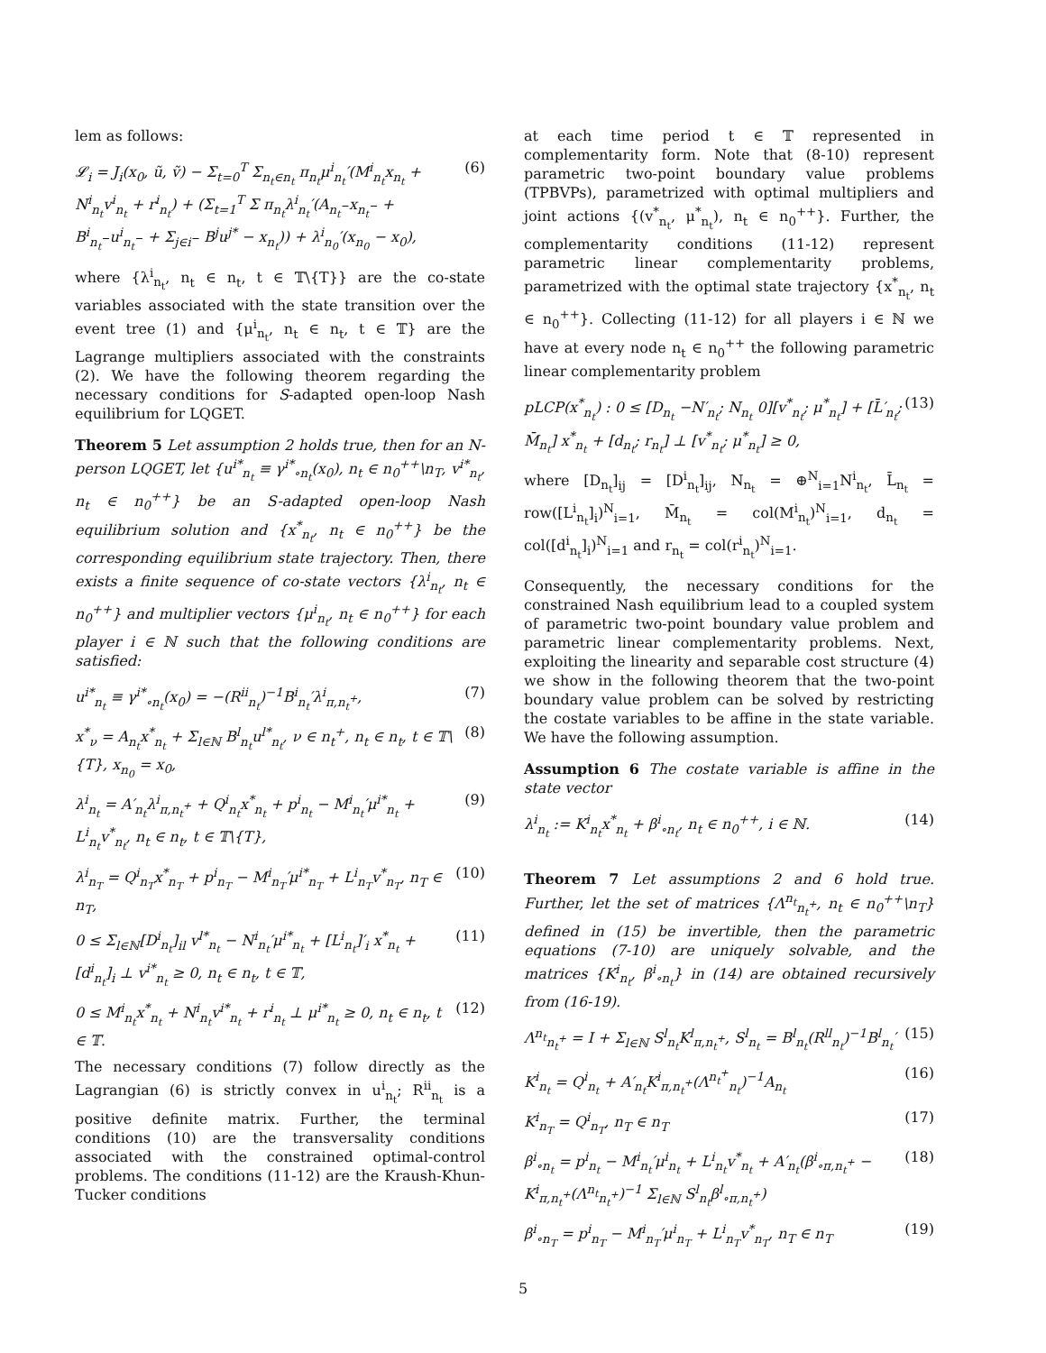lem as follows:
𝓛<sub>i</sub> = J<sub>i</sub>(x<sub>0</sub>, ũ, ṽ) − Σ<sub>t=0</sub><sup>T</sup> Σ<sub>n<sub>t</sub>∈n<sub>t</sub></sub> π<sub>n<sub>t</sub></sub>μ<sup>i</sup><sub>n<sub>t</sub></sub>′(M<sup>i</sup><sub>n<sub>t</sub></sub>x<sub>n<sub>t</sub></sub> + N<sup>i</sup><sub>n<sub>t</sub></sub>v<sup>i</sup><sub>n<sub>t</sub></sub> + r<sup>i</sup><sub>n<sub>t</sub></sub>) + (Σ<sub>t=1</sub><sup>T</sup> Σ π<sub>n<sub>t</sub></sub>λ<sup>i</sup><sub>n<sub>t</sub></sub>′(A<sub>n<sub>t</sub><sup>−</sup></sub>x<sub>n<sub>t</sub><sup>−</sup></sub> + B<sup>i</sup><sub>n<sub>t</sub><sup>−</sup></sub>u<sup>i</sup><sub>n<sub>t</sub><sup>−</sup></sub> + Σ<sub>j∈i<sup>−</sup></sub> B<sup>j</sup>u<sup>j*</sup> − x<sub>n<sub>t</sub></sub>)) + λ<sup>i</sup><sub>n<sub>0</sub></sub>′(x<sub>n<sub>0</sub></sub> − x<sub>0</sub>), (6)
where {λ<sup>i</sup><sub>n<sub>t</sub></sub>, n<sub>t</sub> ∈ n<sub>t</sub>, t ∈ 𝕋\{T}} are the co-state variables associated with the state transition over the event tree (1) and {μ<sup>i</sup><sub>n<sub>t</sub></sub>, n<sub>t</sub> ∈ n<sub>t</sub>, t ∈ 𝕋} are the Lagrange multipliers associated with the constraints (2). We have the following theorem regarding the necessary conditions for S-adapted open-loop Nash equilibrium for LQGET.
Theorem 5 Let assumption 2 holds true, then for an N-person LQGET, let {u<sup>i*</sup><sub>n<sub>t</sub></sub> ≡ γ<sup>i*</sup><sub>∘n<sub>t</sub></sub>(x<sub>0</sub>), n<sub>t</sub> ∈ n<sub>0</sub><sup>++</sup>\n<sub>T</sub>, v<sup>i*</sup><sub>n<sub>t</sub></sub>, n<sub>t</sub> ∈ n<sub>0</sub><sup>++</sup>} be an S-adapted open-loop Nash equilibrium solution and {x<sup>*</sup><sub>n<sub>t</sub></sub>, n<sub>t</sub> ∈ n<sub>0</sub><sup>++</sup>} be the corresponding equilibrium state trajectory. Then, there exists a finite sequence of co-state vectors {λ<sup>i</sup><sub>n<sub>t</sub></sub>, n<sub>t</sub> ∈ n<sub>0</sub><sup>++</sup>} and multiplier vectors {μ<sup>i</sup><sub>n<sub>t</sub></sub>, n<sub>t</sub> ∈ n<sub>0</sub><sup>++</sup>} for each player i ∈ ℕ such that the following conditions are satisfied:
u<sup>i*</sup><sub>n<sub>t</sub></sub> ≡ γ<sup>i*</sup><sub>∘n<sub>t</sub></sub>(x<sub>0</sub>) = −(R<sup>ii</sup><sub>n<sub>t</sub></sub>)<sup>−1</sup>B<sup>i</sup><sub>n<sub>t</sub></sub>′λ<sup>i</sup><sub>π,n<sub>t</sub><sup>+</sup></sub>, (7)
x<sup>*</sup><sub>ν</sub> = A<sub>n<sub>t</sub></sub>x<sup>*</sup><sub>n<sub>t</sub></sub> + Σ<sub>l∈ℕ</sub> B<sup>l</sup><sub>n<sub>t</sub></sub>u<sup>l*</sup><sub>n<sub>t</sub></sub>, ν ∈ n<sub>t</sub><sup>+</sup>, n<sub>t</sub> ∈ n<sub>t</sub>, t ∈ 𝕋\{T}, x<sub>n<sub>0</sub></sub> = x<sub>0</sub>, (8)
λ<sup>i</sup><sub>n<sub>t</sub></sub> = A′<sub>n<sub>t</sub></sub>λ<sup>i</sup><sub>π,n<sub>t</sub><sup>+</sup></sub> + Q<sup>i</sup><sub>n<sub>t</sub></sub>x<sup>*</sup><sub>n<sub>t</sub></sub> + p<sup>i</sup><sub>n<sub>t</sub></sub> − M<sup>i</sup><sub>n<sub>t</sub></sub>′μ<sup>i*</sup><sub>n<sub>t</sub></sub> + L<sup>i</sup><sub>n<sub>t</sub></sub>v<sup>*</sup><sub>n<sub>t</sub></sub>, n<sub>t</sub> ∈ n<sub>t</sub>, t ∈ 𝕋\{T}, (9)
λ<sup>i</sup><sub>n<sub>T</sub></sub> = Q<sup>i</sup><sub>n<sub>T</sub></sub>x<sup>*</sup><sub>n<sub>T</sub></sub> + p<sup>i</sup><sub>n<sub>T</sub></sub> − M<sup>i</sup><sub>n<sub>T</sub></sub>′μ<sup>i*</sup><sub>n<sub>T</sub></sub> + L<sup>i</sup><sub>n<sub>T</sub></sub>v<sup>*</sup><sub>n<sub>T</sub></sub>, n<sub>T</sub> ∈ n<sub>T</sub>, (10)
0 ≤ Σ<sub>l∈ℕ</sub>[D<sup>i</sup><sub>n<sub>t</sub></sub>]<sub>il</sub> v<sup>l*</sup><sub>n<sub>t</sub></sub> − N<sup>i</sup><sub>n<sub>t</sub></sub>′μ<sup>i*</sup><sub>n<sub>t</sub></sub> + [L<sup>i</sup><sub>n<sub>t</sub></sub>]′<sub>i</sub> x<sup>*</sup><sub>n<sub>t</sub></sub> + [d<sup>i</sup><sub>n<sub>t</sub></sub>]<sub>i</sub> ⊥ v<sup>i*</sup><sub>n<sub>t</sub></sub> ≥ 0, n<sub>t</sub> ∈ n<sub>t</sub>, t ∈ 𝕋, (11)
0 ≤ M<sup>i</sup><sub>n<sub>t</sub></sub>x<sup>*</sup><sub>n<sub>t</sub></sub> + N<sup>i</sup><sub>n<sub>t</sub></sub>v<sup>i*</sup><sub>n<sub>t</sub></sub> + r<sup>i</sup><sub>n<sub>t</sub></sub> ⊥ μ<sup>i*</sup><sub>n<sub>t</sub></sub> ≥ 0, n<sub>t</sub> ∈ n<sub>t</sub>, t ∈ 𝕋. (12)
The necessary conditions (7) follow directly as the Lagrangian (6) is strictly convex in u<sup>i</sup><sub>n<sub>t</sub></sub>; R<sup>ii</sup><sub>n<sub>t</sub></sub> is a positive definite matrix. Further, the terminal conditions (10) are the transversality conditions associated with the constrained optimal-control problems. The conditions (11-12) are the Kraush-Khun-Tucker conditions
at each time period t ∈ 𝕋 represented in complementarity form. Note that (8-10) represent parametric two-point boundary value problems (TPBVPs), parametrized with optimal multipliers and joint actions {(v<sup>*</sup><sub>n<sub>t</sub></sub>, μ<sup>*</sup><sub>n<sub>t</sub></sub>), n<sub>t</sub> ∈ n<sub>0</sub><sup>++</sup>}. Further, the complementarity conditions (11-12) represent parametric linear complementarity problems, parametrized with the optimal state trajectory {x<sup>*</sup><sub>n<sub>t</sub></sub>, n<sub>t</sub> ∈ n<sub>0</sub><sup>++</sup>}. Collecting (11-12) for all players i ∈ ℕ we have at every node n<sub>t</sub> ∈ n<sub>0</sub><sup>++</sup> the following parametric linear complementarity problem
pLCP(x<sup>*</sup><sub>n<sub>t</sub></sub>) : 0 ≤ [D<sub>n<sub>t</sub></sub> −N′<sub>n<sub>t</sub></sub>; N<sub>n<sub>t</sub></sub> 0][v<sup>*</sup><sub>n<sub>t</sub></sub>; μ<sup>*</sup><sub>n<sub>t</sub></sub>] + [L̄′<sub>n<sub>t</sub></sub>; M̄<sub>n<sub>t</sub></sub>] x<sup>*</sup><sub>n<sub>t</sub></sub> + [d<sub>n<sub>t</sub></sub>; r<sub>n<sub>t</sub></sub>] ⊥ [v<sup>*</sup><sub>n<sub>t</sub></sub>; μ<sup>*</sup><sub>n<sub>t</sub></sub>] ≥ 0, (13)
where [D<sub>n<sub>t</sub></sub>]<sub>ij</sub> = [D<sup>i</sup><sub>n<sub>t</sub></sub>]<sub>ij</sub>, N<sub>n<sub>t</sub></sub> = ⊕<sup>N</sup><sub>i=1</sub>N<sup>i</sup><sub>n<sub>t</sub></sub>, L̄<sub>n<sub>t</sub></sub> = row([L<sup>i</sup><sub>n<sub>t</sub></sub>]<sub>i</sub>)<sup>N</sup><sub>i=1</sub>, M̄<sub>n<sub>t</sub></sub> = col(M<sup>i</sup><sub>n<sub>t</sub></sub>)<sup>N</sup><sub>i=1</sub>, d<sub>n<sub>t</sub></sub> = col([d<sup>i</sup><sub>n<sub>t</sub></sub>]<sub>i</sub>)<sup>N</sup><sub>i=1</sub> and r<sub>n<sub>t</sub></sub> = col(r<sup>i</sup><sub>n<sub>t</sub></sub>)<sup>N</sup><sub>i=1</sub>.
Consequently, the necessary conditions for the constrained Nash equilibrium lead to a coupled system of parametric two-point boundary value problem and parametric linear complementarity problems. Next, exploiting the linearity and separable cost structure (4) we show in the following theorem that the two-point boundary value problem can be solved by restricting the costate variables to be affine in the state variable. We have the following assumption.
Assumption 6 The costate variable is affine in the state vector
λ<sup>i</sup><sub>n<sub>t</sub></sub> := K<sup>i</sup><sub>n<sub>t</sub></sub>x<sup>*</sup><sub>n<sub>t</sub></sub> + β<sup>i</sup><sub>∘n<sub>t</sub></sub>, n<sub>t</sub> ∈ n<sub>0</sub><sup>++</sup>, i ∈ ℕ. (14)
Theorem 7 Let assumptions 2 and 6 hold true. Further, let the set of matrices {Λ<sup>n<sub>t</sub></sup><sub>n<sub>t</sub><sup>+</sup></sub>, n<sub>t</sub> ∈ n<sub>0</sub><sup>++</sup>\n<sub>T</sub>} defined in (15) be invertible, then the parametric equations (7-10) are uniquely solvable, and the matrices {K<sup>i</sup><sub>n<sub>t</sub></sub>, β<sup>i</sup><sub>∘n<sub>t</sub></sub>} in (14) are obtained recursively from (16-19).
Λ<sup>n<sub>t</sub></sup><sub>n<sub>t</sub><sup>+</sup></sub> = I + Σ<sub>l∈ℕ</sub> S<sup>l</sup><sub>n<sub>t</sub></sub>K<sup>l</sup><sub>π,n<sub>t</sub><sup>+</sup></sub>, S<sup>l</sup><sub>n<sub>t</sub></sub> = B<sup>l</sup><sub>n<sub>t</sub></sub>(R<sup>ll</sup><sub>n<sub>t</sub></sub>)<sup>−1</sup>B<sup>l</sup><sub>n<sub>t</sub></sub>′ (15)
K<sup>i</sup><sub>n<sub>t</sub></sub> = Q<sup>i</sup><sub>n<sub>t</sub></sub> + A′<sub>n<sub>t</sub></sub>K<sup>i</sup><sub>π,n<sub>t</sub><sup>+</sup></sub>(Λ<sup>n<sub>t</sub><sup>+</sup></sup><sub>n<sub>t</sub></sub>)<sup>−1</sup>A<sub>n<sub>t</sub></sub> (16)
K<sup>i</sup><sub>n<sub>T</sub></sub> = Q<sup>i</sup><sub>n<sub>T</sub></sub>, n<sub>T</sub> ∈ n<sub>T</sub> (17)
β<sup>i</sup><sub>∘n<sub>t</sub></sub> = p<sup>i</sup><sub>n<sub>t</sub></sub> − M<sup>i</sup><sub>n<sub>t</sub></sub>′μ<sup>i</sup><sub>n<sub>t</sub></sub> + L<sup>i</sup><sub>n<sub>t</sub></sub>v<sup>*</sup><sub>n<sub>t</sub></sub> + A′<sub>n<sub>t</sub></sub>(β<sup>i</sup><sub>∘π,n<sub>t</sub><sup>+</sup></sub> − K<sup>i</sup><sub>π,n<sub>t</sub><sup>+</sup></sub>(Λ<sup>n<sub>t</sub></sup><sub>n<sub>t</sub><sup>+</sup></sub>)<sup>−1</sup> Σ<sub>l∈ℕ</sub> S<sup>l</sup><sub>n<sub>t</sub></sub>β<sup>l</sup><sub>∘π,n<sub>t</sub><sup>+</sup></sub>) (18)
β<sup>i</sup><sub>∘n<sub>T</sub></sub> = p<sup>i</sup><sub>n<sub>T</sub></sub> − M<sup>i</sup><sub>n<sub>T</sub></sub>′μ<sup>i</sup><sub>n<sub>T</sub></sub> + L<sup>i</sup><sub>n<sub>T</sub></sub>v<sup>*</sup><sub>n<sub>T</sub></sub>, n<sub>T</sub> ∈ n<sub>T</sub> (19)
5